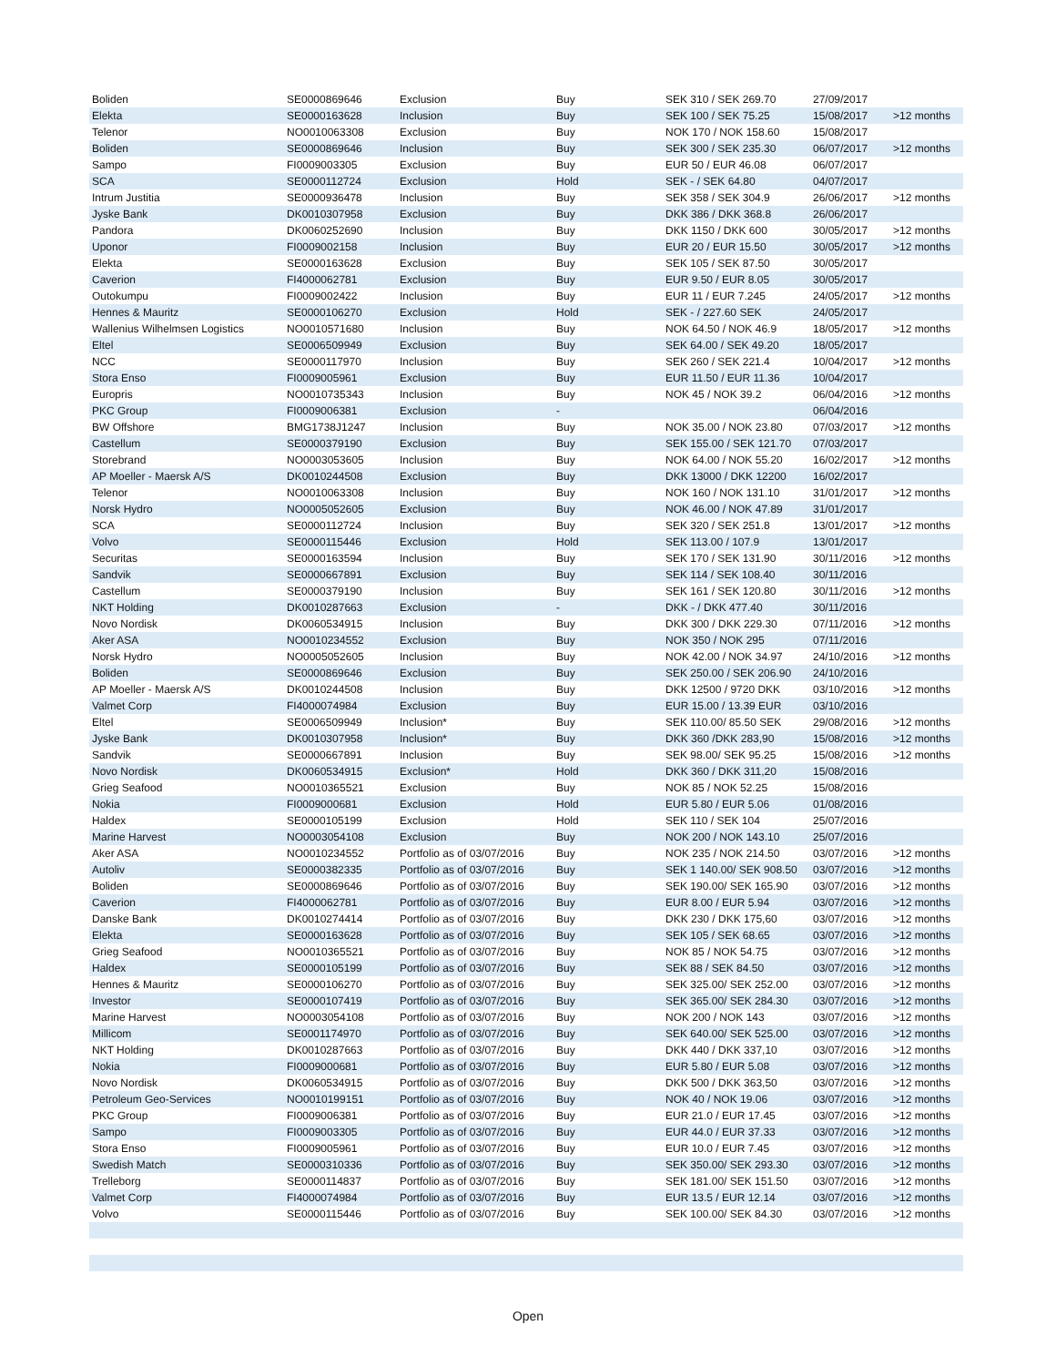| Boliden | SE0000869646 | Exclusion | Buy | SEK 310 / SEK 269.70 | 27/09/2017 | |
| Elekta | SE0000163628 | Inclusion | Buy | SEK 100 / SEK 75.25 | 15/08/2017 | >12 months |
| Telenor | NO0010063308 | Exclusion | Buy | NOK 170 / NOK 158.60 | 15/08/2017 | |
| Boliden | SE0000869646 | Inclusion | Buy | SEK 300 / SEK 235.30 | 06/07/2017 | >12 months |
| Sampo | FI0009003305 | Exclusion | Buy | EUR 50 / EUR 46.08 | 06/07/2017 | |
| SCA | SE0000112724 | Exclusion | Hold | SEK - / SEK 64.80 | 04/07/2017 | |
| Intrum Justitia | SE0000936478 | Inclusion | Buy | SEK 358 / SEK 304.9 | 26/06/2017 | >12 months |
| Jyske Bank | DK0010307958 | Exclusion | Buy | DKK 386 / DKK 368.8 | 26/06/2017 | |
| Pandora | DK0060252690 | Inclusion | Buy | DKK 1150 / DKK 600 | 30/05/2017 | >12 months |
| Uponor | FI0009002158 | Inclusion | Buy | EUR 20 / EUR 15.50 | 30/05/2017 | >12 months |
| Elekta | SE0000163628 | Exclusion | Buy | SEK 105 / SEK 87.50 | 30/05/2017 | |
| Caverion | FI4000062781 | Exclusion | Buy | EUR 9.50 / EUR 8.05 | 30/05/2017 | |
| Outokumpu | FI0009002422 | Inclusion | Buy | EUR 11 / EUR 7.245 | 24/05/2017 | >12 months |
| Hennes & Mauritz | SE0000106270 | Exclusion | Hold | SEK - / 227.60 SEK | 24/05/2017 | |
| Wallenius Wilhelmsen Logistics | NO0010571680 | Inclusion | Buy | NOK 64.50 / NOK 46.9 | 18/05/2017 | >12 months |
| Eltel | SE0006509949 | Exclusion | Buy | SEK 64.00 / SEK 49.20 | 18/05/2017 | |
| NCC | SE0000117970 | Inclusion | Buy | SEK 260 / SEK 221.4 | 10/04/2017 | >12 months |
| Stora Enso | FI0009005961 | Exclusion | Buy | EUR 11.50 / EUR 11.36 | 10/04/2017 | |
| Europris | NO0010735343 | Inclusion | Buy | NOK 45 / NOK 39.2 | 06/04/2016 | >12 months |
| PKC Group | FI0009006381 | Exclusion | - | | 06/04/2016 | |
| BW Offshore | BMG1738J1247 | Inclusion | Buy | NOK 35.00 / NOK 23.80 | 07/03/2017 | >12 months |
| Castellum | SE0000379190 | Exclusion | Buy | SEK 155.00 / SEK 121.70 | 07/03/2017 | |
| Storebrand | NO0003053605 | Inclusion | Buy | NOK 64.00 / NOK 55.20 | 16/02/2017 | >12 months |
| AP Moeller - Maersk A/S | DK0010244508 | Exclusion | Buy | DKK 13000 / DKK 12200 | 16/02/2017 | |
| Telenor | NO0010063308 | Inclusion | Buy | NOK 160 / NOK 131.10 | 31/01/2017 | >12 months |
| Norsk Hydro | NO0005052605 | Exclusion | Buy | NOK 46.00 / NOK 47.89 | 31/01/2017 | |
| SCA | SE0000112724 | Inclusion | Buy | SEK 320 / SEK 251.8 | 13/01/2017 | >12 months |
| Volvo | SE0000115446 | Exclusion | Hold | SEK 113.00 / 107.9 | 13/01/2017 | |
| Securitas | SE0000163594 | Inclusion | Buy | SEK 170 / SEK 131.90 | 30/11/2016 | >12 months |
| Sandvik | SE0000667891 | Exclusion | Buy | SEK 114 / SEK 108.40 | 30/11/2016 | |
| Castellum | SE0000379190 | Inclusion | Buy | SEK 161 / SEK 120.80 | 30/11/2016 | >12 months |
| NKT Holding | DK0010287663 | Exclusion | - | DKK - / DKK 477.40 | 30/11/2016 | |
| Novo Nordisk | DK0060534915 | Inclusion | Buy | DKK 300 / DKK 229.30 | 07/11/2016 | >12 months |
| Aker ASA | NO0010234552 | Exclusion | Buy | NOK 350 / NOK 295 | 07/11/2016 | |
| Norsk Hydro | NO0005052605 | Inclusion | Buy | NOK 42.00 / NOK 34.97 | 24/10/2016 | >12 months |
| Boliden | SE0000869646 | Exclusion | Buy | SEK 250.00 / SEK 206.90 | 24/10/2016 | |
| AP Moeller - Maersk A/S | DK0010244508 | Inclusion | Buy | DKK 12500 / 9720 DKK | 03/10/2016 | >12 months |
| Valmet Corp | FI4000074984 | Exclusion | Buy | EUR 15.00 / 13.39 EUR | 03/10/2016 | |
| Eltel | SE0006509949 | Inclusion* | Buy | SEK 110.00/ 85.50 SEK | 29/08/2016 | >12 months |
| Jyske Bank | DK0010307958 | Inclusion* | Buy | DKK 360 /DKK 283,90 | 15/08/2016 | >12 months |
| Sandvik | SE0000667891 | Inclusion | Buy | SEK 98.00/ SEK 95.25 | 15/08/2016 | >12 months |
| Novo Nordisk | DK0060534915 | Exclusion* | Hold | DKK 360 / DKK 311,20 | 15/08/2016 | |
| Grieg Seafood | NO0010365521 | Exclusion | Buy | NOK 85 / NOK 52.25 | 15/08/2016 | |
| Nokia | FI0009000681 | Exclusion | Hold | EUR 5.80 / EUR 5.06 | 01/08/2016 | |
| Haldex | SE0000105199 | Exclusion | Hold | SEK 110 / SEK 104 | 25/07/2016 | |
| Marine Harvest | NO0003054108 | Exclusion | Buy | NOK 200 / NOK 143.10 | 25/07/2016 | |
| Aker ASA | NO0010234552 | Portfolio as of 03/07/2016 | Buy | NOK 235 / NOK 214.50 | 03/07/2016 | >12 months |
| Autoliv | SE0000382335 | Portfolio as of 03/07/2016 | Buy | SEK 1 140.00/ SEK 908.50 | 03/07/2016 | >12 months |
| Boliden | SE0000869646 | Portfolio as of 03/07/2016 | Buy | SEK 190.00/ SEK 165.90 | 03/07/2016 | >12 months |
| Caverion | FI4000062781 | Portfolio as of 03/07/2016 | Buy | EUR 8.00 / EUR 5.94 | 03/07/2016 | >12 months |
| Danske Bank | DK0010274414 | Portfolio as of 03/07/2016 | Buy | DKK 230 / DKK 175,60 | 03/07/2016 | >12 months |
| Elekta | SE0000163628 | Portfolio as of 03/07/2016 | Buy | SEK 105 / SEK 68.65 | 03/07/2016 | >12 months |
| Grieg Seafood | NO0010365521 | Portfolio as of 03/07/2016 | Buy | NOK 85 / NOK 54.75 | 03/07/2016 | >12 months |
| Haldex | SE0000105199 | Portfolio as of 03/07/2016 | Buy | SEK 88 / SEK 84.50 | 03/07/2016 | >12 months |
| Hennes & Mauritz | SE0000106270 | Portfolio as of 03/07/2016 | Buy | SEK 325.00/ SEK 252.00 | 03/07/2016 | >12 months |
| Investor | SE0000107419 | Portfolio as of 03/07/2016 | Buy | SEK 365.00/ SEK 284.30 | 03/07/2016 | >12 months |
| Marine Harvest | NO0003054108 | Portfolio as of 03/07/2016 | Buy | NOK 200 / NOK 143 | 03/07/2016 | >12 months |
| Millicom | SE0001174970 | Portfolio as of 03/07/2016 | Buy | SEK 640.00/ SEK 525.00 | 03/07/2016 | >12 months |
| NKT Holding | DK0010287663 | Portfolio as of 03/07/2016 | Buy | DKK 440 / DKK 337,10 | 03/07/2016 | >12 months |
| Nokia | FI0009000681 | Portfolio as of 03/07/2016 | Buy | EUR 5.80 / EUR 5.08 | 03/07/2016 | >12 months |
| Novo Nordisk | DK0060534915 | Portfolio as of 03/07/2016 | Buy | DKK 500 / DKK 363,50 | 03/07/2016 | >12 months |
| Petroleum Geo-Services | NO0010199151 | Portfolio as of 03/07/2016 | Buy | NOK 40 / NOK 19.06 | 03/07/2016 | >12 months |
| PKC Group | FI0009006381 | Portfolio as of 03/07/2016 | Buy | EUR 21.0 / EUR 17.45 | 03/07/2016 | >12 months |
| Sampo | FI0009003305 | Portfolio as of 03/07/2016 | Buy | EUR 44.0 / EUR 37.33 | 03/07/2016 | >12 months |
| Stora Enso | FI0009005961 | Portfolio as of 03/07/2016 | Buy | EUR 10.0 / EUR 7.45 | 03/07/2016 | >12 months |
| Swedish Match | SE0000310336 | Portfolio as of 03/07/2016 | Buy | SEK 350.00/ SEK 293.30 | 03/07/2016 | >12 months |
| Trelleborg | SE0000114837 | Portfolio as of 03/07/2016 | Buy | SEK 181.00/ SEK 151.50 | 03/07/2016 | >12 months |
| Valmet Corp | FI4000074984 | Portfolio as of 03/07/2016 | Buy | EUR 13.5 / EUR 12.14 | 03/07/2016 | >12 months |
| Volvo | SE0000115446 | Portfolio as of 03/07/2016 | Buy | SEK 100.00/ SEK 84.30 | 03/07/2016 | >12 months |
Open